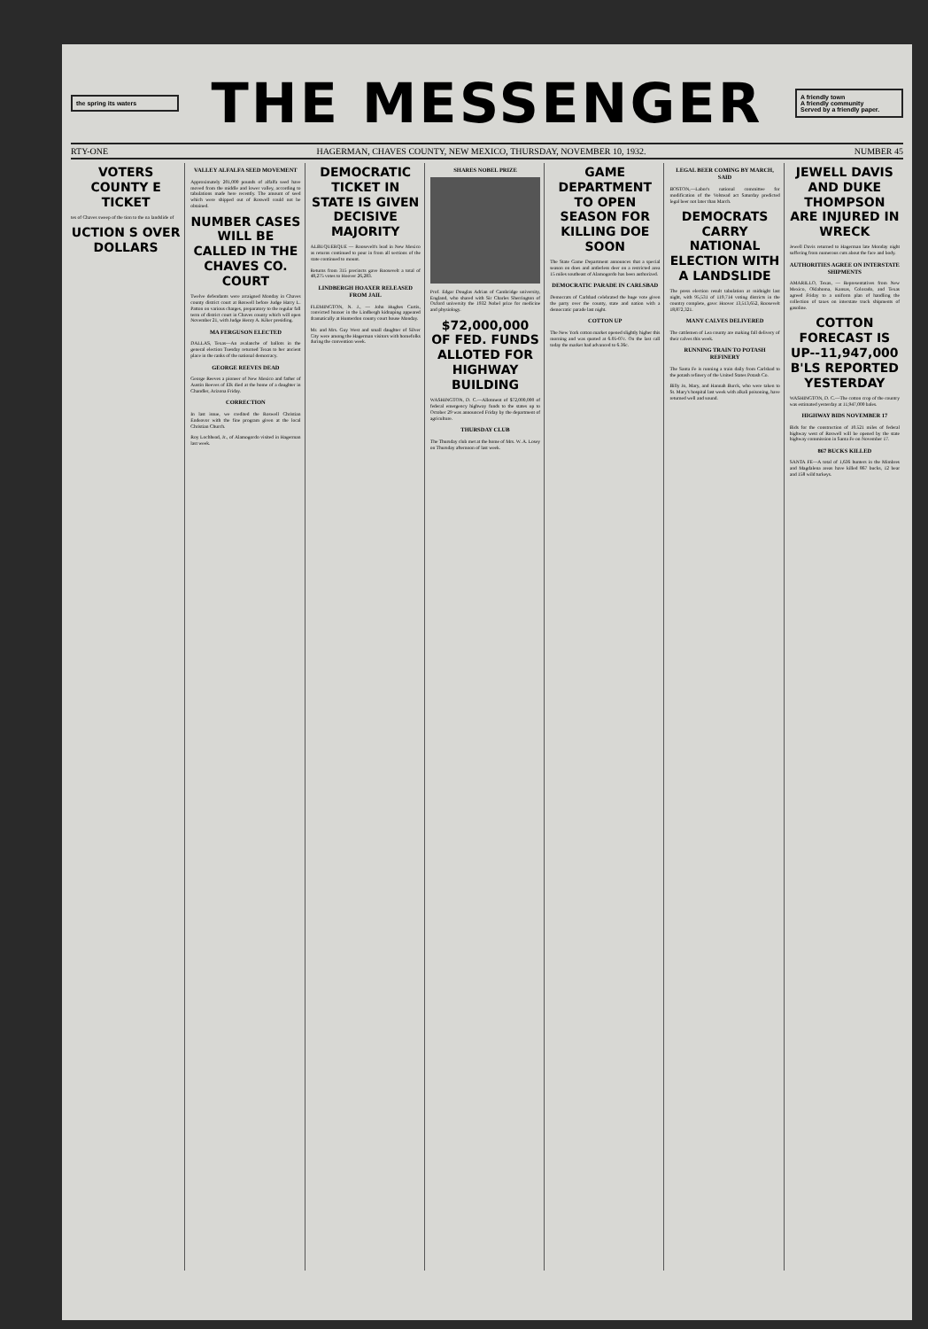the spring its waters
THE MESSENGER
A friendly town
A friendly community
Served by a friendly paper.
RTY-ONE HAGERMAN, CHAVES COUNTY, NEW MEXICO, THURSDAY, NOVEMBER 10, 1932. NUMBER 45
VOTERS COUNTY E TICKET
tes of Chaves sweep of the tion to the na landslide of
UCTION S OVER DOLLARS
VALLEY ALFALFA SEED MOVEMENT
Approximately 201,000 pounds of alfalfa seed have moved from the middle and lower valley, according to tabulations made here recently. The amount of seed which were shipped out of Roswell could not be obtained.
NUMBER CASES WILL BE CALLED IN THE CHAVES CO. COURT
Twelve defendants were arraigned Monday in Chaves county district court at Roswell before Judge Harry L. Patton on various charges, preparatory to the regular fall term of district court in Chaves county which will open November 21, with Judge Henry A. Kiker presiding.
MA FERGUSON ELECTED
DALLAS, Texas—An avalanche of ballots in the general election Tuesday returned Texas to her ancient place in the ranks of the national democracy.
GEORGE REEVES DEAD
George Reeves a pioneer of New Mexico and father of Austin Reeves of Elk died at the home of a daughter in Chandler, Arizona Friday.
CORRECTION
In last issue, we credited the Roswell Christian Endeavor with the fine program given at the local Christian Church.
Roy Lochhead, Jr., of Alamogordo visited in Hagerman last week.
DEMOCRATIC TICKET IN STATE IS GIVEN DECISIVE MAJORITY
ALBUQUERQUE — Roosevelt's lead in New Mexico as returns continued to pour in from all sections of the state continued to mount.
Returns from 315 precincts gave Roosevelt a total of 48,275 votes to Hoover 26,283.
LINDBERGH HOAXER RELEASED FROM JAIL
FLEMINGTON, N. J., — John Hughes Curtis, convicted hoaxer in the Lindbergh kidnaping appeared dramatically at Hunterdon county court house Monday.
Mr. and Mrs. Guy West and small daughter of Silver City were among the Hagerman visitors with homefolks during the convention week.
SHARES NOBEL PRIZE
Prof. Edgar Douglas Adrian of Cambridge university, England, who shared with Sir Charles Sherrington of Oxford university the 1932 Nobel prize for medicine and physiology.
$72,000,000 OF FED. FUNDS ALLOTED FOR HIGHWAY BUILDING
WASHINGTON, D. C.—Allotment of $72,000,000 of federal emergency highway funds to the states up to October 29 was announced Friday by the department of agriculture.
THURSDAY CLUB
The Thursday club met at the home of Mrs. W. A. Losey on Thursday afternoon of last week.
GAME DEPARTMENT TO OPEN SEASON FOR KILLING DOE SOON
The State Game Department announces that a special season on does and antlerless deer on a restricted area 15 miles southeast of Alamogordo has been authorized.
DEMOCRATIC PARADE IN CARLSBAD
Democrats of Carlsbad celebrated the huge vote given the party over the county, state and nation with a democratic parade last night.
COTTON UP
The New York cotton market opened slightly higher this morning and was quoted at 6.05-07c. On the last call today the market had advanced to 6.36c.
LEGAL BEER COMING BY MARCH, SAID
BOSTON,—Labor's national committee for modification of the Volstead act Saturday predicted legal beer not later than March.
DEMOCRATS CARRY NATIONAL ELECTION WITH A LANDSLIDE
The press election result tabulation at midnight last night, with 95,531 of 119,714 voting districts in the country complete, gave: Hoover 13,513,652, Roosevelt 18,872,321.
MANY CALVES DELIVERED
The cattlemen of Lea county are making fall delivery of their calves this week.
RUNNING TRAIN TO POTASH REFINERY
The Santa Fe is running a train daily from Carlsbad to the potash refinery of the United States Potash Co.
Billy Jo, Mary, and Hannah Burck, who were taken to St. Mary's hospital last week with alkali poisoning, have returned well and sound.
JEWELL DAVIS AND DUKE THOMPSON ARE INJURED IN WRECK
Jewell Davis returned to Hagerman late Monday night suffering from numerous cuts about the face and body.
AUTHORITIES AGREE ON INTERSTATE SHIPMENTS
AMARILLO, Texas, — Representatives from New Mexico, Oklahoma, Kansas, Colorado, and Texas agreed Friday to a uniform plan of handling the collection of taxes on interstate truck shipments of gasoline.
COTTON FORECAST IS UP--11,947,000 B'LS REPORTED YESTERDAY
WASHINGTON, D. C.—The cotton crop of the country was estimated yesterday at 11,947,000 bales.
HIGHWAY BIDS NOVEMBER 17
Bids for the construction of 10.521 miles of federal highway west of Roswell will be opened by the state highway commission in Santa Fe on November 17.
867 BUCKS KILLED
SANTA FE—A total of 1,636 hunters in the Mimbres and Magdalena areas have killed 867 bucks, 12 bear and 158 wild turkeys.